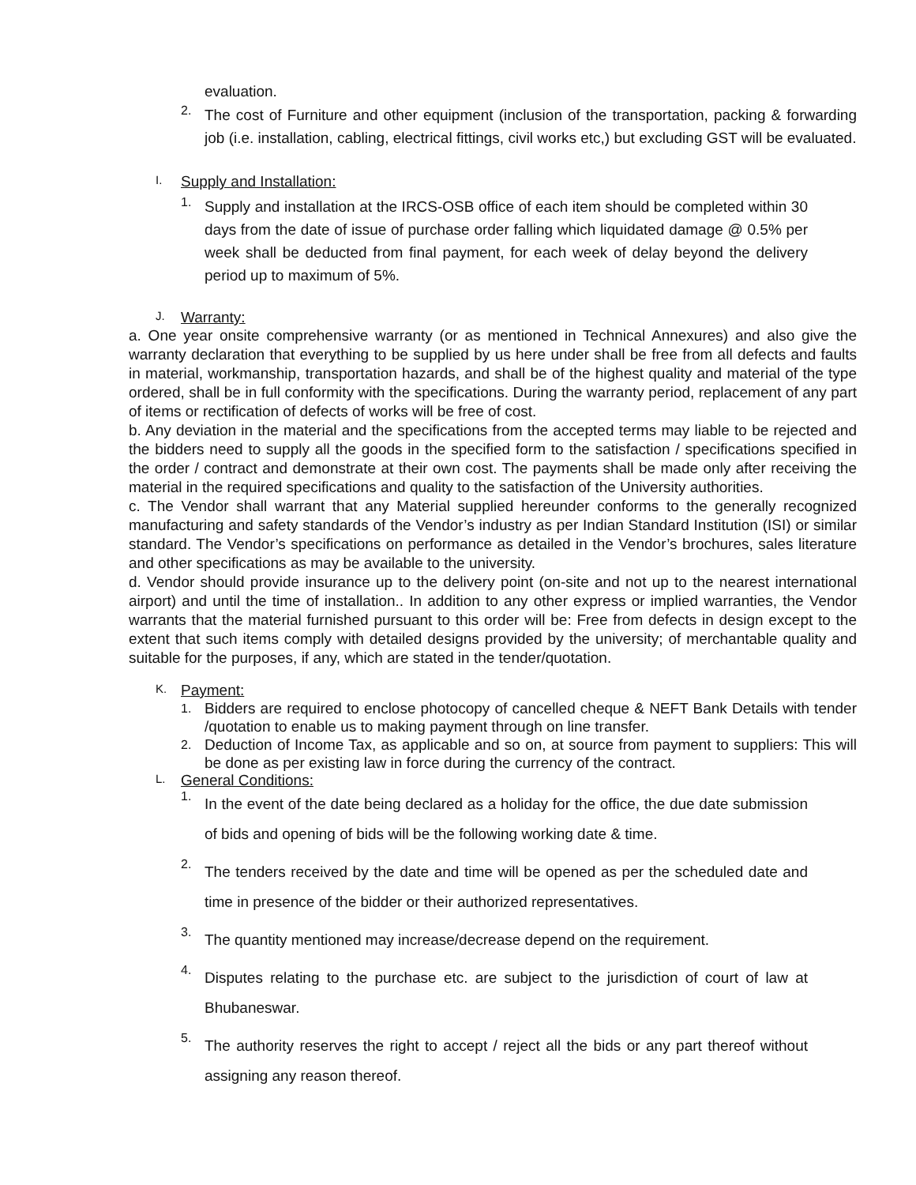evaluation.
2. The cost of Furniture and other equipment (inclusion of the transportation, packing & forwarding job (i.e. installation, cabling, electrical fittings, civil works etc,) but excluding GST will be evaluated.
I. Supply and Installation:
1. Supply and installation at the IRCS-OSB office of each item should be completed within 30 days from the date of issue of purchase order falling which liquidated damage @ 0.5% per week shall be deducted from final payment, for each week of delay beyond the delivery period up to maximum of 5%.
J. Warranty:
a. One year onsite comprehensive warranty (or as mentioned in Technical Annexures) and also give the warranty declaration that everything to be supplied by us here under shall be free from all defects and faults in material, workmanship, transportation hazards, and shall be of the highest quality and material of the type ordered, shall be in full conformity with the specifications. During the warranty period, replacement of any part of items or rectification of defects of works will be free of cost.
b. Any deviation in the material and the specifications from the accepted terms may liable to be rejected and the bidders need to supply all the goods in the specified form to the satisfaction / specifications specified in the order / contract and demonstrate at their own cost. The payments shall be made only after receiving the material in the required specifications and quality to the satisfaction of the University authorities.
c. The Vendor shall warrant that any Material supplied hereunder conforms to the generally recognized manufacturing and safety standards of the Vendor’s industry as per Indian Standard Institution (ISI) or similar standard. The Vendor’s specifications on performance as detailed in the Vendor’s brochures, sales literature and other specifications as may be available to the university.
d. Vendor should provide insurance up to the delivery point (on-site and not up to the nearest international airport) and until the time of installation.. In addition to any other express or implied warranties, the Vendor warrants that the material furnished pursuant to this order will be: Free from defects in design except to the extent that such items comply with detailed designs provided by the university; of merchantable quality and suitable for the purposes, if any, which are stated in the tender/quotation.
K. Payment:
1. Bidders are required to enclose photocopy of cancelled cheque & NEFT Bank Details with tender /quotation to enable us to making payment through on line transfer.
2. Deduction of Income Tax, as applicable and so on, at source from payment to suppliers: This will be done as per existing law in force during the currency of the contract.
L. General Conditions:
1. In the event of the date being declared as a holiday for the office, the due date submission of bids and opening of bids will be the following working date & time.
2. The tenders received by the date and time will be opened as per the scheduled date and time in presence of the bidder or their authorized representatives.
3. The quantity mentioned may increase/decrease depend on the requirement.
4. Disputes relating to the purchase etc. are subject to the jurisdiction of court of law at Bhubaneswar.
5. The authority reserves the right to accept / reject all the bids or any part thereof without assigning any reason thereof.